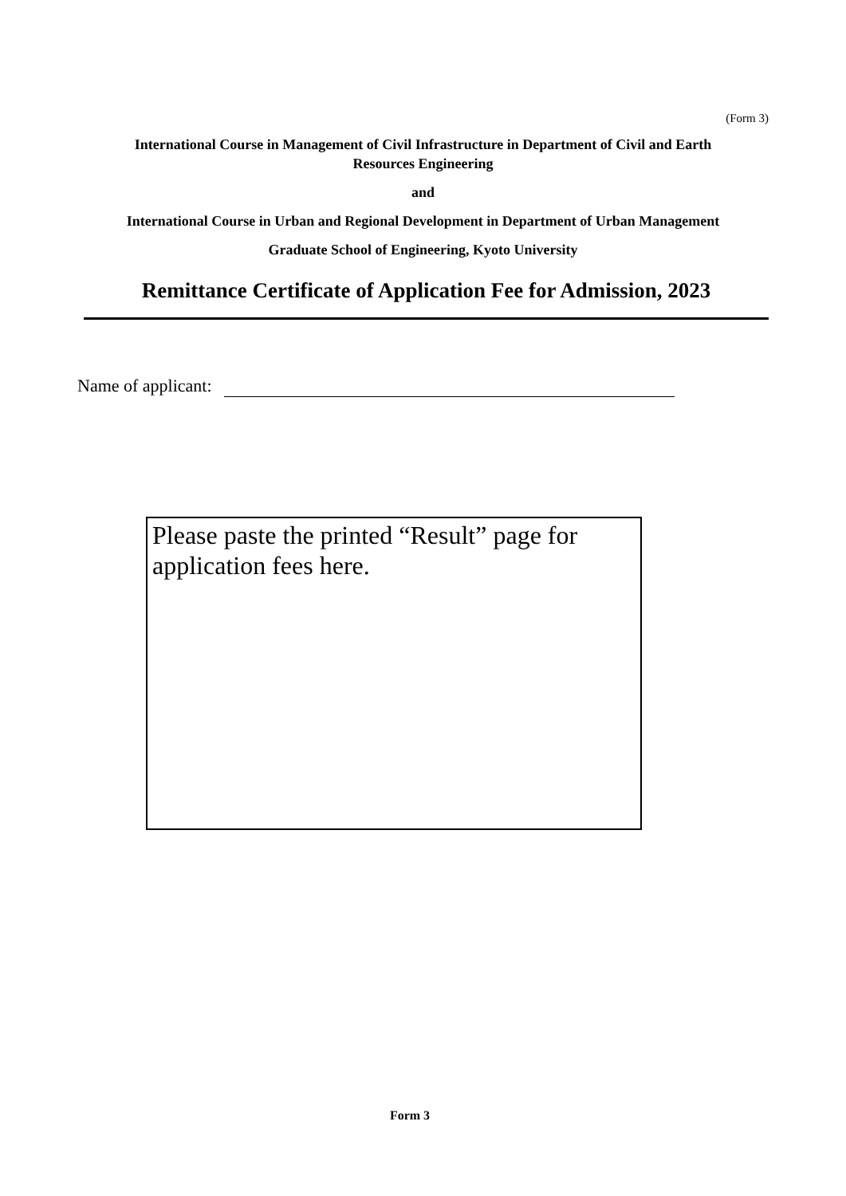(Form 3)
International Course in Management of Civil Infrastructure in Department of Civil and Earth Resources Engineering
and
International Course in Urban and Regional Development in Department of Urban Management
Graduate School of Engineering, Kyoto University
Remittance Certificate of Application Fee for Admission, 2023
Name of applicant:
Please paste the printed “Result” page for application fees here.
Form 3